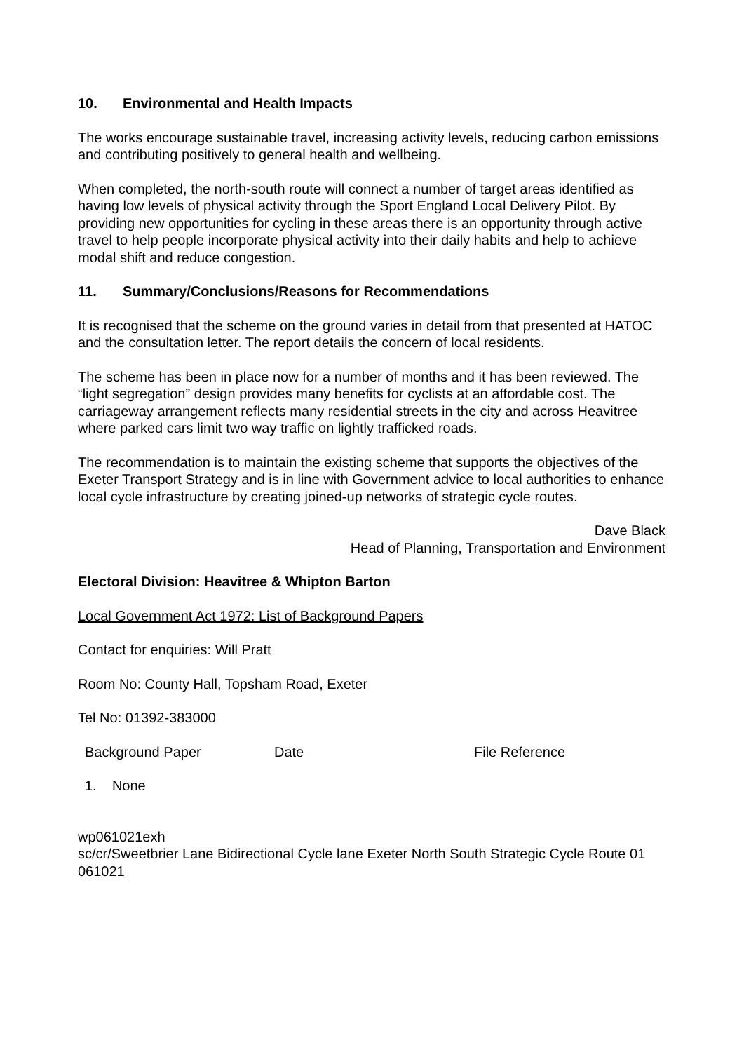10. Environmental and Health Impacts
The works encourage sustainable travel, increasing activity levels, reducing carbon emissions and contributing positively to general health and wellbeing.
When completed, the north-south route will connect a number of target areas identified as having low levels of physical activity through the Sport England Local Delivery Pilot. By providing new opportunities for cycling in these areas there is an opportunity through active travel to help people incorporate physical activity into their daily habits and help to achieve modal shift and reduce congestion.
11. Summary/Conclusions/Reasons for Recommendations
It is recognised that the scheme on the ground varies in detail from that presented at HATOC and the consultation letter. The report details the concern of local residents.
The scheme has been in place now for a number of months and it has been reviewed. The “light segregation” design provides many benefits for cyclists at an affordable cost. The carriageway arrangement reflects many residential streets in the city and across Heavitree where parked cars limit two way traffic on lightly trafficked roads.
The recommendation is to maintain the existing scheme that supports the objectives of the Exeter Transport Strategy and is in line with Government advice to local authorities to enhance local cycle infrastructure by creating joined-up networks of strategic cycle routes.
Dave Black
Head of Planning, Transportation and Environment
Electoral Division: Heavitree & Whipton Barton
Local Government Act 1972: List of Background Papers
Contact for enquiries: Will Pratt
Room No: County Hall, Topsham Road, Exeter
Tel No: 01392-383000
| Background Paper | Date | File Reference |
| --- | --- | --- |
| 1. None | | |
wp061021exh
sc/cr/Sweetbrier Lane Bidirectional Cycle lane Exeter North South Strategic Cycle Route 01 061021